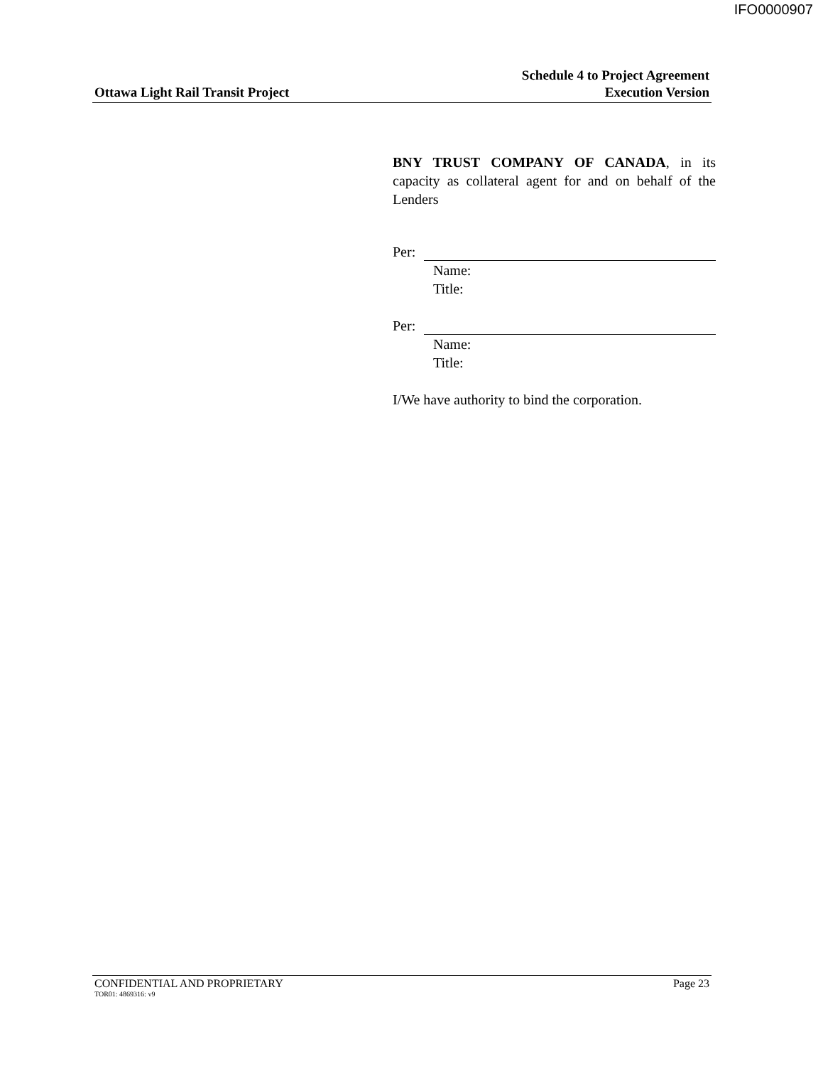IFO0000907
Ottawa Light Rail Transit Project
Schedule 4 to Project Agreement
Execution Version
BNY TRUST COMPANY OF CANADA, in its capacity as collateral agent for and on behalf of the Lenders
Per:
Name:
Title:
Per:
Name:
Title:
I/We have authority to bind the corporation.
CONFIDENTIAL AND PROPRIETARY Page 23
TOR01: 4869316: v9